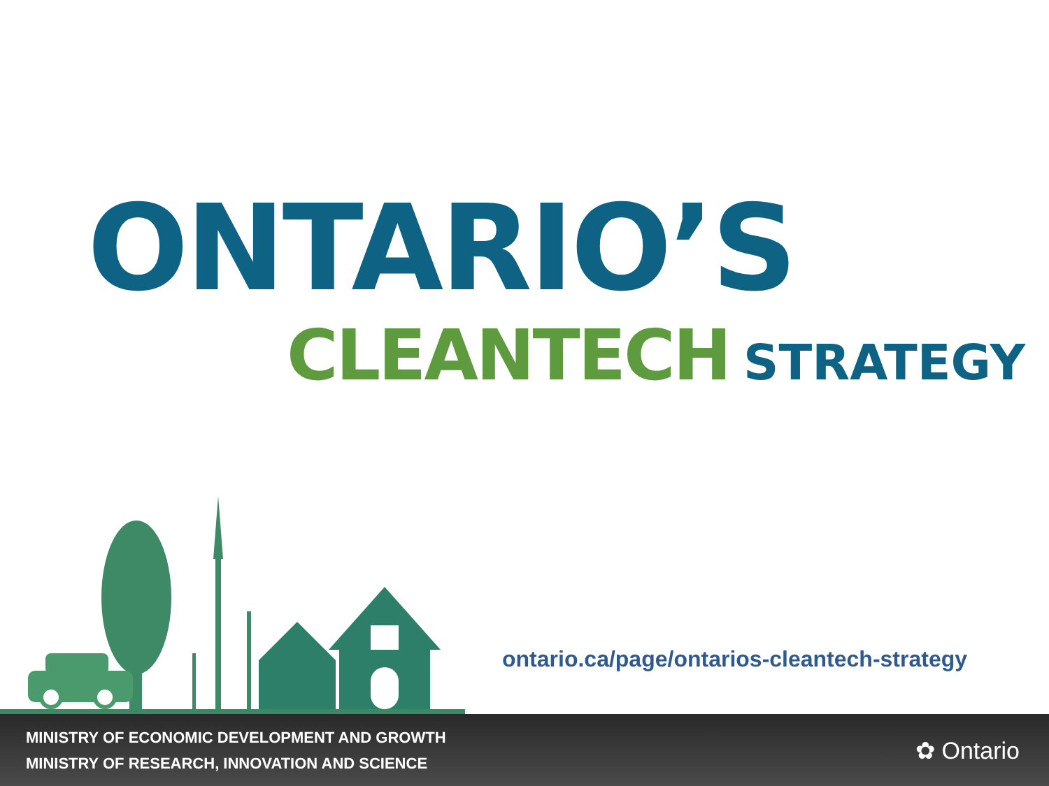ONTARIO’S
CLEANTECH STRATEGY
ontario.ca/page/ontarios-cleantech-strategy
MINISTRY OF ECONOMIC DEVELOPMENT AND GROWTH
MINISTRY OF RESEARCH, INNOVATION AND SCIENCE
✿ Ontario